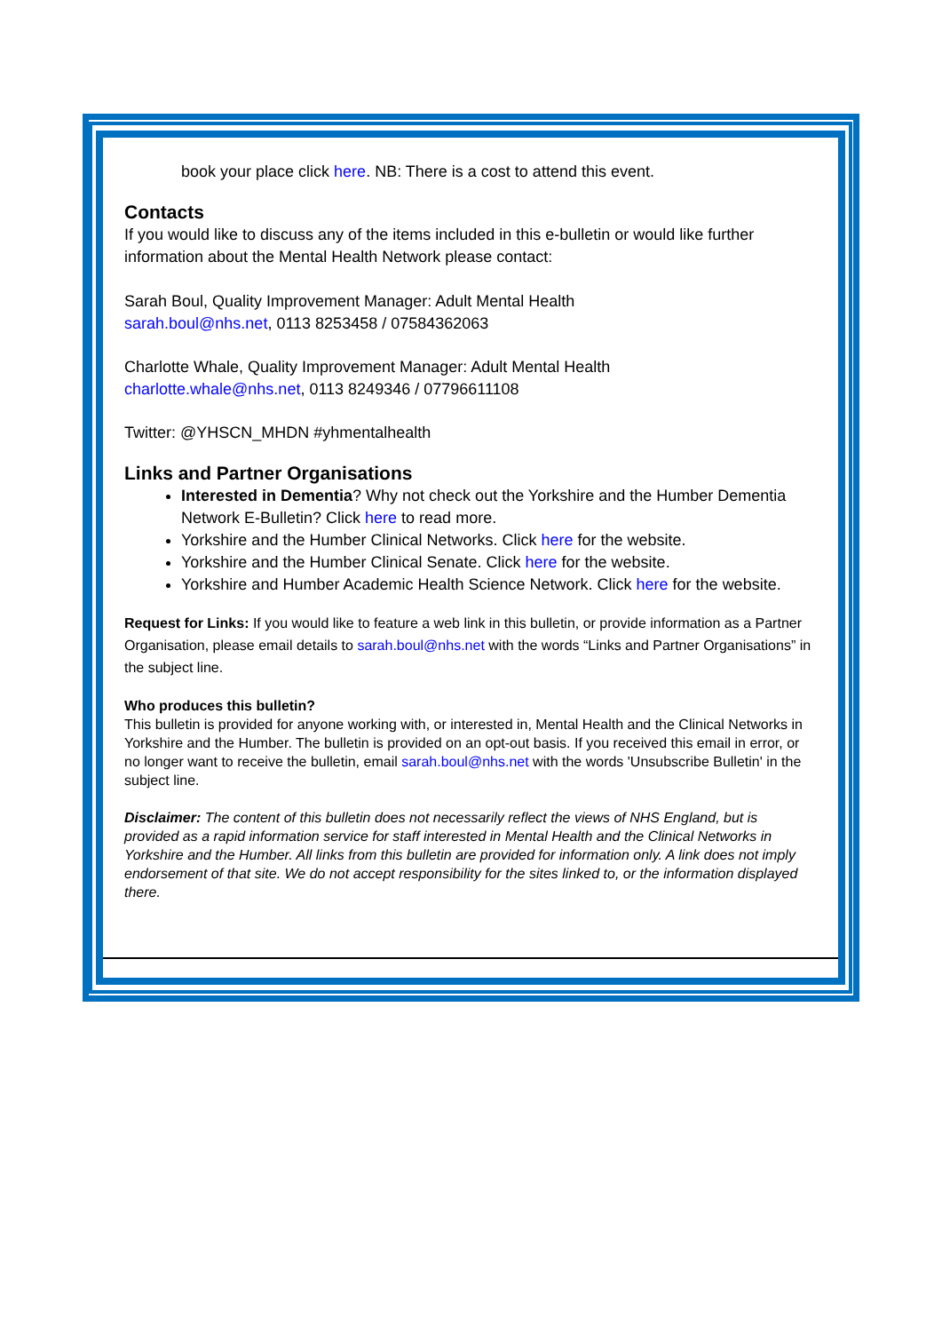book your place click here. NB: There is a cost to attend this event.
Contacts
If you would like to discuss any of the items included in this e-bulletin or would like further information about the Mental Health Network please contact:
Sarah Boul, Quality Improvement Manager: Adult Mental Health
sarah.boul@nhs.net, 0113 8253458 / 07584362063
Charlotte Whale, Quality Improvement Manager: Adult Mental Health
charlotte.whale@nhs.net, 0113 8249346 / 07796611108
Twitter: @YHSCN_MHDN #yhmentalhealth
Links and Partner Organisations
Interested in Dementia? Why not check out the Yorkshire and the Humber Dementia Network E-Bulletin? Click here to read more.
Yorkshire and the Humber Clinical Networks. Click here for the website.
Yorkshire and the Humber Clinical Senate. Click here for the website.
Yorkshire and Humber Academic Health Science Network. Click here for the website.
Request for Links: If you would like to feature a web link in this bulletin, or provide information as a Partner Organisation, please email details to sarah.boul@nhs.net with the words “Links and Partner Organisations” in the subject line.
Who produces this bulletin?
This bulletin is provided for anyone working with, or interested in, Mental Health and the Clinical Networks in Yorkshire and the Humber. The bulletin is provided on an opt-out basis. If you received this email in error, or no longer want to receive the bulletin, email sarah.boul@nhs.net with the words 'Unsubscribe Bulletin' in the subject line.
Disclaimer: The content of this bulletin does not necessarily reflect the views of NHS England, but is provided as a rapid information service for staff interested in Mental Health and the Clinical Networks in Yorkshire and the Humber. All links from this bulletin are provided for information only. A link does not imply endorsement of that site. We do not accept responsibility for the sites linked to, or the information displayed there.